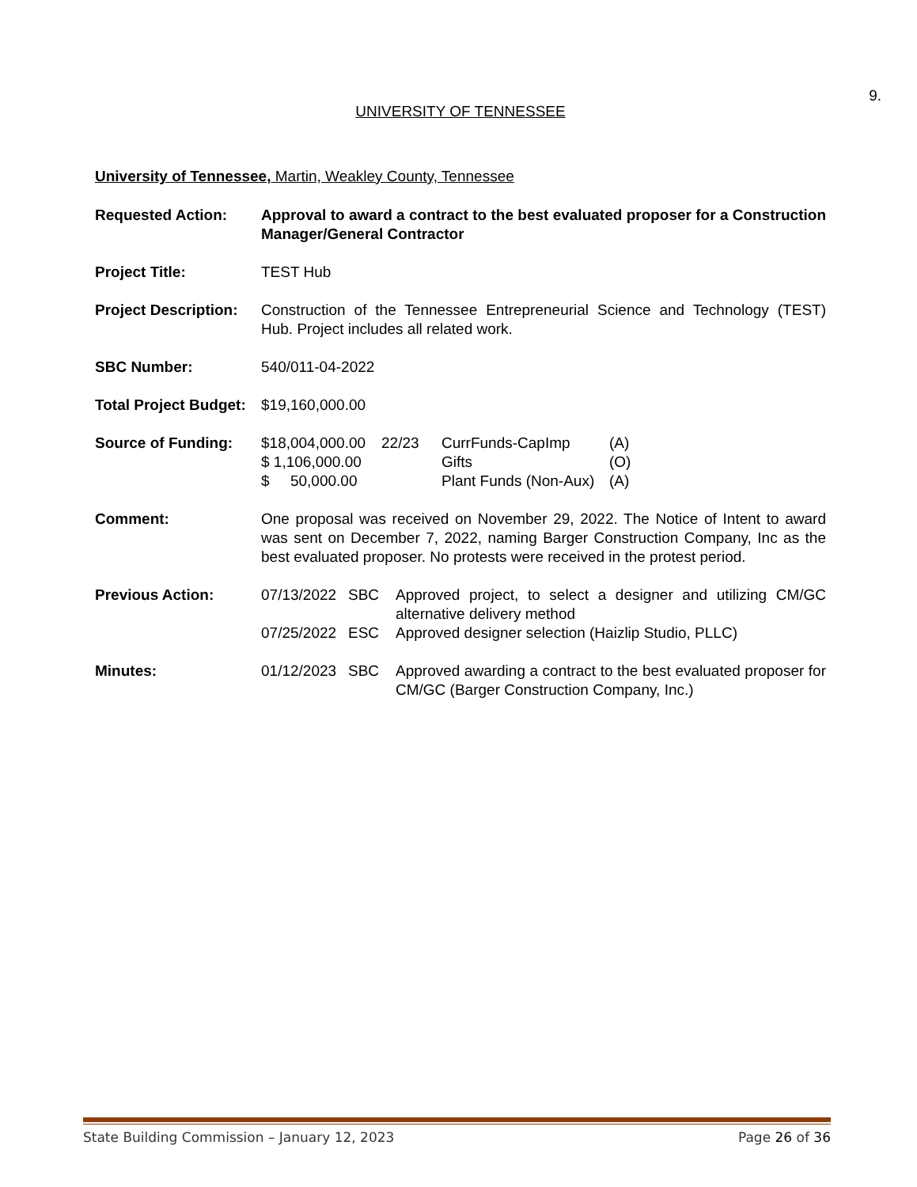9.
UNIVERSITY OF TENNESSEE
University of Tennessee, Martin, Weakley County, Tennessee
Requested Action: Approval to award a contract to the best evaluated proposer for a Construction Manager/General Contractor
Project Title: TEST Hub
Project Description:
Construction of the Tennessee Entrepreneurial Science and Technology (TEST) Hub. Project includes all related work.
SBC Number: 540/011-04-2022
Total Project Budget:
$19,160,000.00
Source of Funding: $18,004,000.00
22/23
CurrFunds-CapImp
(A)
$ 1,106,000.00
Gifts
(O)
$ 50,000.00
Plant Funds (Non-Aux)
(A)
Comment: One proposal was received on November 29, 2022. The Notice of Intent to award was sent on December 7, 2022, naming Barger Construction Company, Inc as the best evaluated proposer. No protests were received in the protest period.
Previous Action: 07/13/2022
SBC
Approved project, to select a designer and utilizing CM/GC alternative delivery method
07/25/2022
ESC
Approved designer selection (Haizlip Studio, PLLC)
Minutes: 01/12/2023
SBC
Approved awarding a contract to the best evaluated proposer for CM/GC (Barger Construction Company, Inc.)
State Building Commission – January 12, 2023 Page 26 of 36